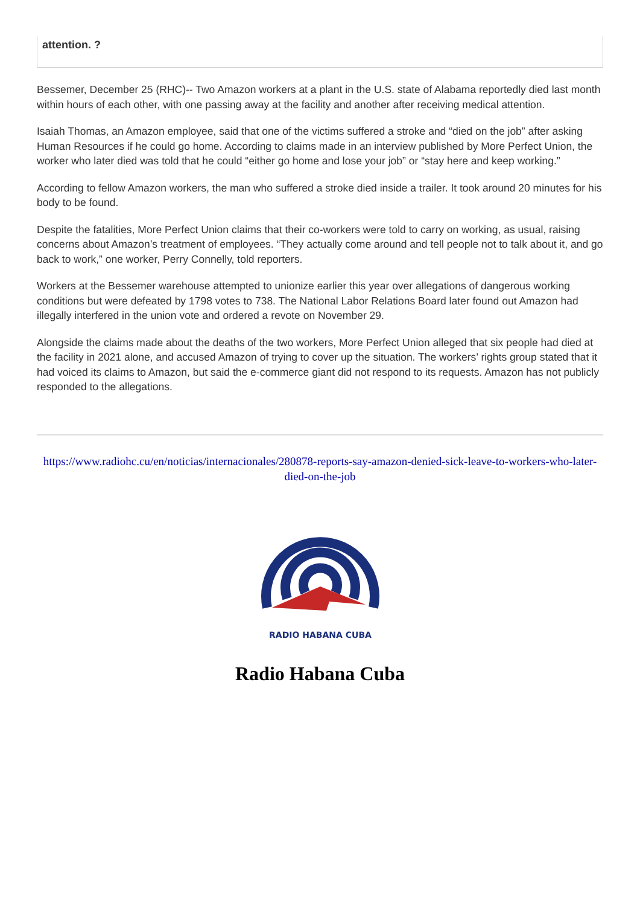attention. ?
Bessemer, December 25 (RHC)-- Two Amazon workers at a plant in the U.S. state of Alabama reportedly died last month within hours of each other, with one passing away at the facility and another after receiving medical attention.
Isaiah Thomas, an Amazon employee, said that one of the victims suffered a stroke and “died on the job” after asking Human Resources if he could go home. According to claims made in an interview published by More Perfect Union, the worker who later died was told that he could “either go home and lose your job” or “stay here and keep working.”
According to fellow Amazon workers, the man who suffered a stroke died inside a trailer. It took around 20 minutes for his body to be found.
Despite the fatalities, More Perfect Union claims that their co-workers were told to carry on working, as usual, raising concerns about Amazon’s treatment of employees. “They actually come around and tell people not to talk about it, and go back to work,” one worker, Perry Connelly, told reporters.
Workers at the Bessemer warehouse attempted to unionize earlier this year over allegations of dangerous working conditions but were defeated by 1798 votes to 738. The National Labor Relations Board later found out Amazon had illegally interfered in the union vote and ordered a revote on November 29.
Alongside the claims made about the deaths of the two workers, More Perfect Union alleged that six people had died at the facility in 2021 alone, and accused Amazon of trying to cover up the situation. The workers’ rights group stated that it had voiced its claims to Amazon, but said the e-commerce giant did not respond to its requests. Amazon has not publicly responded to the allegations.
https://www.radiohc.cu/en/noticias/internacionales/280878-reports-say-amazon-denied-sick-leave-to-workers-who-later-died-on-the-job
RADIO HABANA CUBA
Radio Habana Cuba